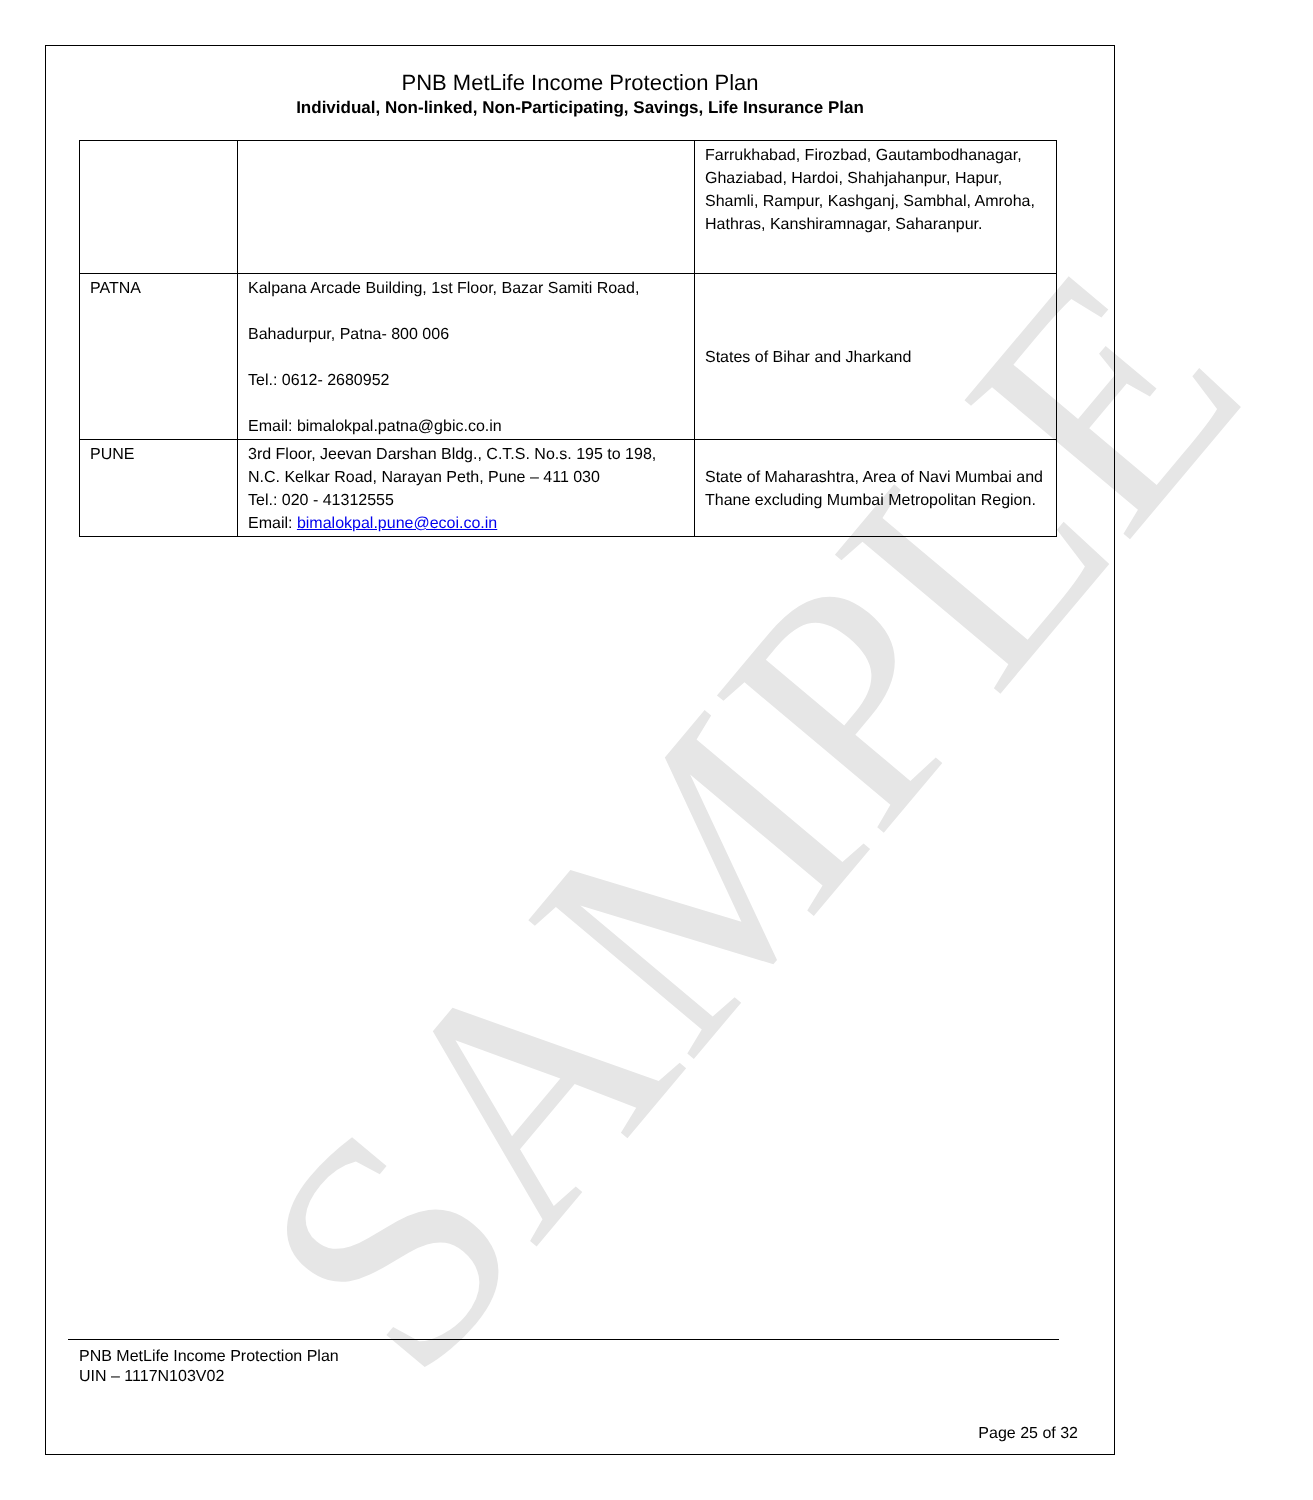SAMPLE
PNB MetLife Income Protection Plan
Individual, Non-linked, Non-Participating, Savings, Life Insurance Plan
| | | Farrukhabad, Firozbad, Gautambodhanagar, Ghaziabad, Hardoi, Shahjahanpur, Hapur, Shamli, Rampur, Kashganj, Sambhal, Amroha, Hathras, Kanshiramnagar, Saharanpur. |
| PATNA | Kalpana Arcade Building, 1st Floor, Bazar Samiti Road, Bahadurpur, Patna- 800 006 Tel.: 0612- 2680952 Email: bimalokpal.patna@gbic.co.in | States of Bihar and Jharkand |
| PUNE | 3rd Floor, Jeevan Darshan Bldg., C.T.S. No.s. 195 to 198, N.C. Kelkar Road, Narayan Peth, Pune – 411 030 Tel.: 020 - 41312555 Email: bimalokpal.pune@ecoi.co.in | State of Maharashtra, Area of Navi Mumbai and Thane excluding Mumbai Metropolitan Region. |
PNB MetLife Income Protection Plan
UIN – 1117N103V02
Page 25 of 32